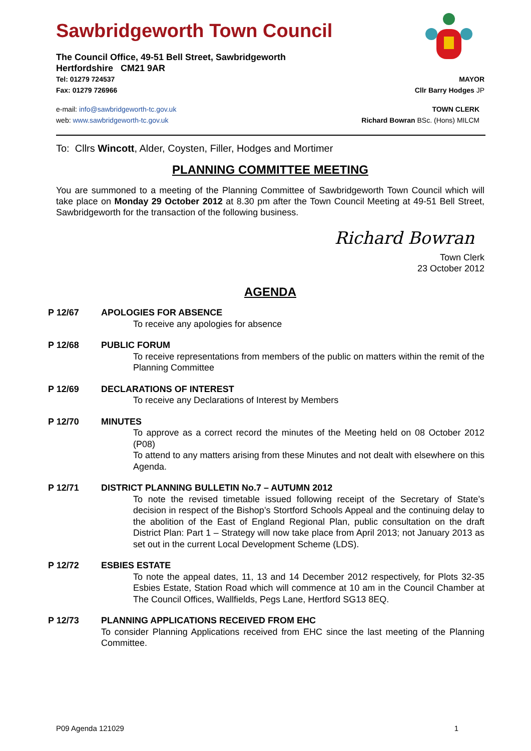Sawbridgeworth Town Council
The Council Office, 49-51 Bell Street, Sawbridgeworth
Hertfordshire CM21 9AR
Tel: 01279 724537 MAYOR
Fax: 01279 726966 Cllr Barry Hodges JP
e-mail: info@sawbridgeworth-tc.gov.uk TOWN CLERK
web: www.sawbridgeworth-tc.gov.uk Richard Bowran BSc. (Hons) MILCM
To: Cllrs Wincott, Alder, Coysten, Filler, Hodges and Mortimer
PLANNING COMMITTEE MEETING
You are summoned to a meeting of the Planning Committee of Sawbridgeworth Town Council which will take place on Monday 29 October 2012 at 8.30 pm after the Town Council Meeting at 49-51 Bell Street, Sawbridgeworth for the transaction of the following business.
Richard Bowran
Town Clerk
23 October 2012
AGENDA
P 12/67 APOLOGIES FOR ABSENCE
To receive any apologies for absence
P 12/68 PUBLIC FORUM
To receive representations from members of the public on matters within the remit of the Planning Committee
P 12/69 DECLARATIONS OF INTEREST
To receive any Declarations of Interest by Members
P 12/70 MINUTES
To approve as a correct record the minutes of the Meeting held on 08 October 2012 (P08)
To attend to any matters arising from these Minutes and not dealt with elsewhere on this Agenda.
P 12/71 DISTRICT PLANNING BULLETIN No.7 – AUTUMN 2012
To note the revised timetable issued following receipt of the Secretary of State’s decision in respect of the Bishop’s Stortford Schools Appeal and the continuing delay to the abolition of the East of England Regional Plan, public consultation on the draft District Plan: Part 1 – Strategy will now take place from April 2013; not January 2013 as set out in the current Local Development Scheme (LDS).
P 12/72 ESBIES ESTATE
To note the appeal dates, 11, 13 and 14 December 2012 respectively, for Plots 32-35 Esbies Estate, Station Road which will commence at 10 am in the Council Chamber at The Council Offices, Wallfields, Pegs Lane, Hertford SG13 8EQ.
P 12/73 PLANNING APPLICATIONS RECEIVED FROM EHC
To consider Planning Applications received from EHC since the last meeting of the Planning Committee.
P09 Agenda 121029 1